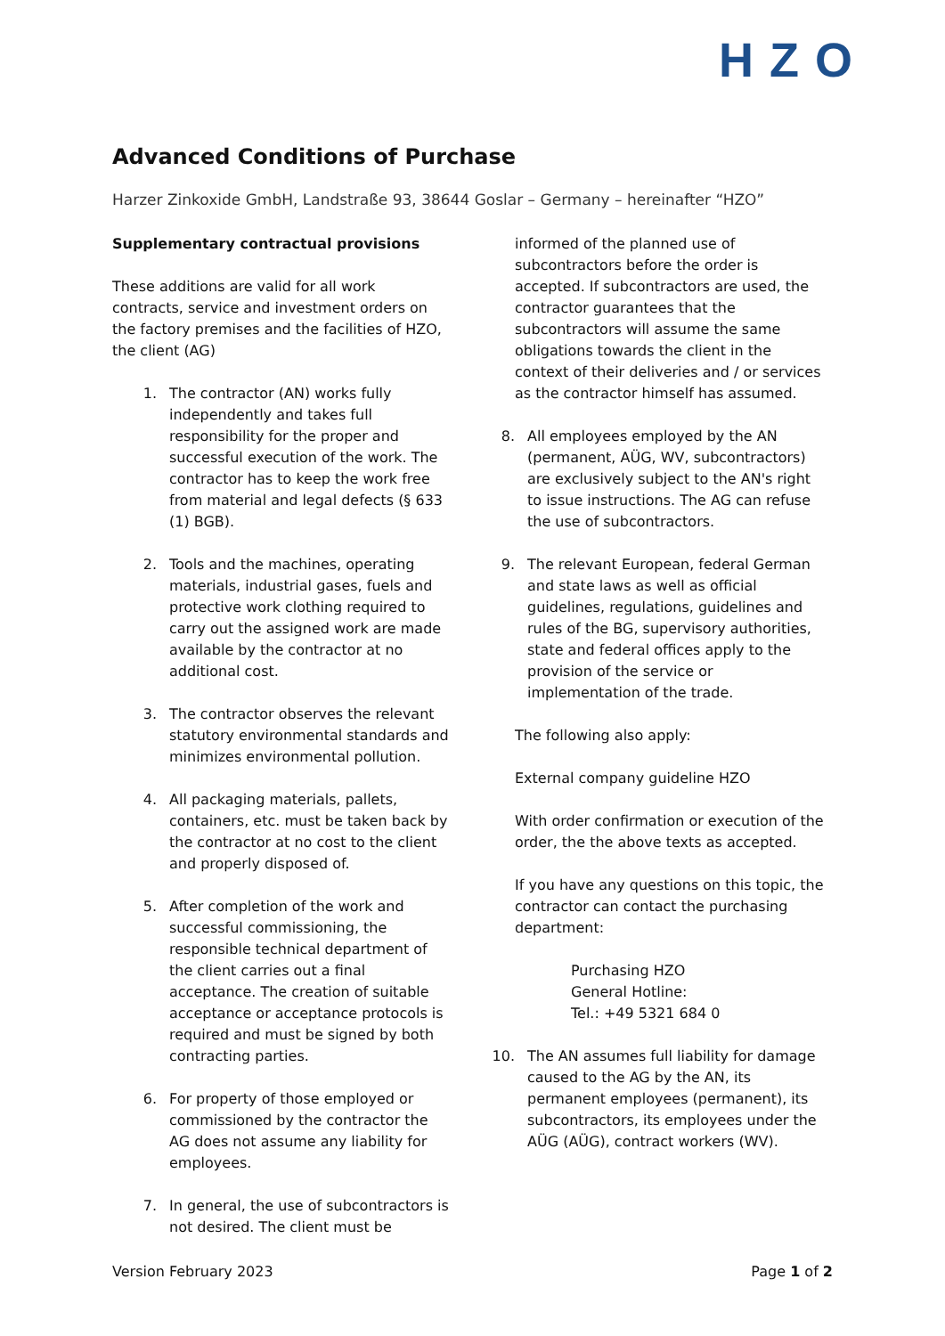HZO
Advanced Conditions of Purchase
Harzer Zinkoxide GmbH, Landstraße 93, 38644 Goslar – Germany – hereinafter “HZO”
Supplementary contractual provisions
These additions are valid for all work contracts, service and investment orders on the factory premises and the facilities of HZO, the client (AG)
1. The contractor (AN) works fully independently and takes full responsibility for the proper and successful execution of the work. The contractor has to keep the work free from material and legal defects (§ 633 (1) BGB).
2. Tools and the machines, operating materials, industrial gases, fuels and protective work clothing required to carry out the assigned work are made available by the contractor at no additional cost.
3. The contractor observes the relevant statutory environmental standards and minimizes environmental pollution.
4. All packaging materials, pallets, containers, etc. must be taken back by the contractor at no cost to the client and properly disposed of.
5. After completion of the work and successful commissioning, the responsible technical department of the client carries out a final acceptance. The creation of suitable acceptance or acceptance protocols is required and must be signed by both contracting parties.
6. For property of those employed or commissioned by the contractor the AG does not assume any liability for employees.
7. In general, the use of subcontractors is not desired. The client must be
informed of the planned use of subcontractors before the order is accepted. If subcontractors are used, the contractor guarantees that the subcontractors will assume the same obligations towards the client in the context of their deliveries and / or services as the contractor himself has assumed.
8. All employees employed by the AN (permanent, AÜG, WV, subcontractors) are exclusively subject to the AN's right to issue instructions. The AG can refuse the use of subcontractors.
9. The relevant European, federal German and state laws as well as official guidelines, regulations, guidelines and rules of the BG, supervisory authorities, state and federal offices apply to the provision of the service or implementation of the trade.
The following also apply:
External company guideline HZO
With order confirmation or execution of the order, the the above texts as accepted.
If you have any questions on this topic, the contractor can contact the purchasing department:
Purchasing HZO
General Hotline:
Tel.: +49 5321 684 0
10. The AN assumes full liability for damage caused to the AG by the AN, its permanent employees (permanent), its subcontractors, its employees under the AÜG (AÜG), contract workers (WV).
Version February 2023 Page 1 of 2